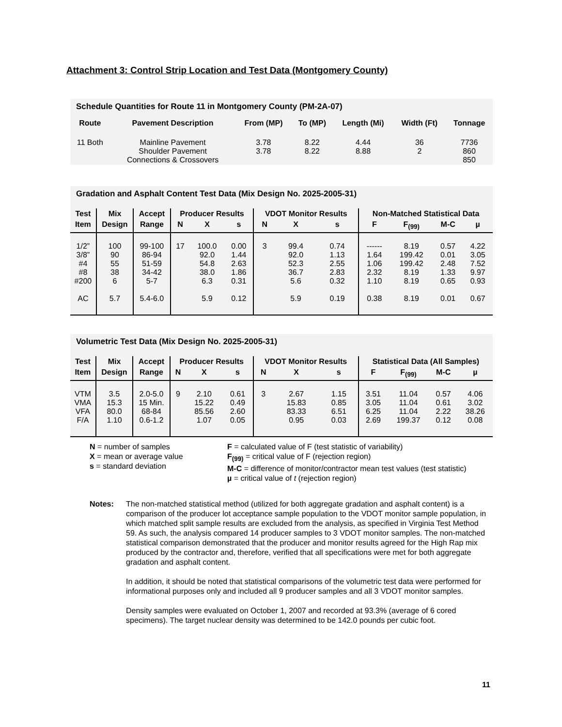Attachment 3: Control Strip Location and Test Data (Montgomery County)
Schedule Quantities for Route 11 in Montgomery County (PM-2A-07)
| Route | Pavement Description | From (MP) | To (MP) | Length (Mi) | Width (Ft) | Tonnage |
| --- | --- | --- | --- | --- | --- | --- |
| 11 Both | Mainline Pavement Shoulder Pavement Connections & Crossovers | 3.78 3.78 | 8.22 8.22 | 4.44 8.88 | 36 2 | 7736 860 850 |
Gradation and Asphalt Content Test Data (Mix Design No. 2025-2005-31)
| Test | Mix | Accept | Producer Results | | | VDOT Monitor Results | | | Non-Matched Statistical Data | | | |
| --- | --- | --- | --- | --- | --- | --- | --- | --- | --- | --- | --- | --- |
| Item | Design | Range | N | X | s | N | X | s | F | F<sub>(99)</sub> | M-C | µ |
| 1/2” 3/8” #4 #8 #200 AC | 100 90 55 38 6 5.7 | 99-100 86-94 51-59 34-42 5-7 5.4-6.0 | 17 | 100.0 92.0 54.8 38.0 6.3 5.9 | 0.00 1.44 2.63 1.86 0.31 0.12 | 3 | 99.4 92.0 52.3 36.7 5.6 5.9 | 0.74 1.13 2.55 2.83 0.32 0.19 | ------ 1.64 1.06 2.32 1.10 0.38 | 8.19 199.42 199.42 8.19 8.19 8.19 | 0.57 0.01 2.48 1.33 0.65 0.01 | 4.22 3.05 7.52 9.97 0.93 0.67 |
Volumetric Test Data (Mix Design No. 2025-2005-31)
| Test | Mix | Accept | Producer Results | | | VDOT Monitor Results | | | Statistical Data (All Samples) | | | |
| --- | --- | --- | --- | --- | --- | --- | --- | --- | --- | --- | --- | --- |
| Item | Design | Range | N | X | s | N | X | s | F | F<sub>(99)</sub> | M-C | µ |
| VTM VMA VFA F/A | 3.5 15.3 80.0 1.10 | 2.0-5.0 15 Min. 68-84 0.6-1.2 | 9 | 2.10 15.22 85.56 1.07 | 0.61 0.49 2.60 0.05 | 3 | 2.67 15.83 83.33 0.95 | 1.15 0.85 6.51 0.03 | 3.51 3.05 6.25 2.69 | 11.04 11.04 11.04 199.37 | 0.57 0.61 2.22 0.12 | 4.06 3.02 38.26 0.08 |
N = number of samples
X = mean or average value
s = standard deviation
F = calculated value of F (test statistic of variability)
F<sub>(99)</sub> = critical value of F (rejection region)
M-C = difference of monitor/contractor mean test values (test statistic)
µ = critical value of t (rejection region)
Notes: The non-matched statistical method (utilized for both aggregate gradation and asphalt content) is a comparison of the producer lot acceptance sample population to the VDOT monitor sample population, in which matched split sample results are excluded from the analysis, as specified in Virginia Test Method 59. As such, the analysis compared 14 producer samples to 3 VDOT monitor samples. The non-matched statistical comparison demonstrated that the producer and monitor results agreed for the High Rap mix produced by the contractor and, therefore, verified that all specifications were met for both aggregate gradation and asphalt content.
In addition, it should be noted that statistical comparisons of the volumetric test data were performed for informational purposes only and included all 9 producer samples and all 3 VDOT monitor samples.
Density samples were evaluated on October 1, 2007 and recorded at 93.3% (average of 6 cored specimens). The target nuclear density was determined to be 142.0 pounds per cubic foot.
11